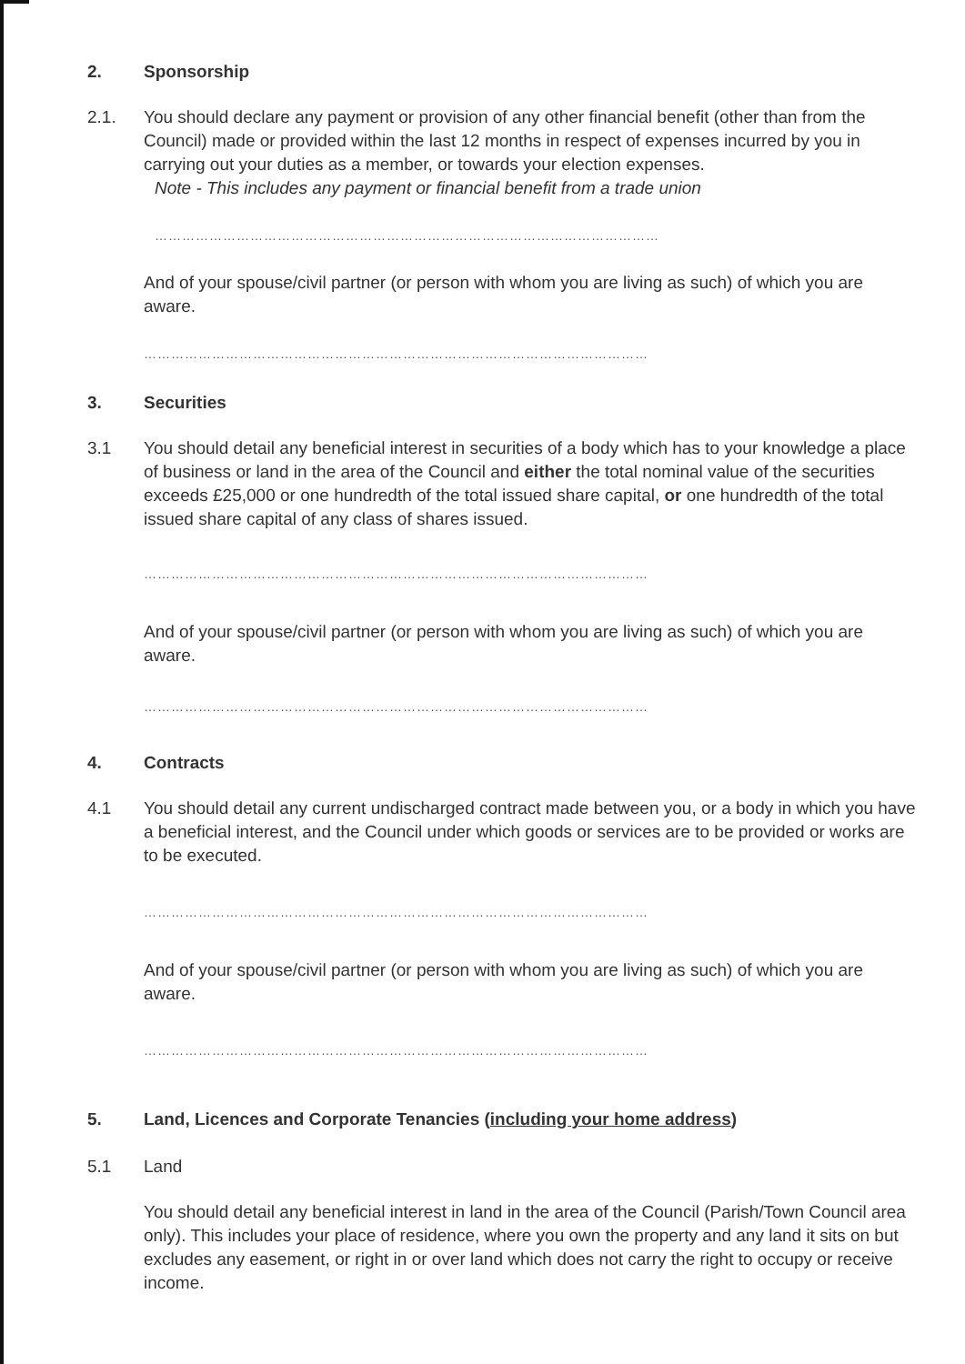2. Sponsorship
2.1. You should declare any payment or provision of any other financial benefit (other than from the Council) made or provided within the last 12 months in respect of expenses incurred by you in carrying out your duties as a member, or towards your election expenses.
Note - This includes any payment or financial benefit from a trade union
…………………………………………………………………………………………………
And of your spouse/civil partner (or person with whom you are living as such) of which you are aware.
…………………………………………………………………………………………………
3. Securities
3.1 You should detail any beneficial interest in securities of a body which has to your knowledge a place of business or land in the area of the Council and either the total nominal value of the securities exceeds £25,000 or one hundredth of the total issued share capital, or one hundredth of the total issued share capital of any class of shares issued.
…………………………………………………………………………………………………
And of your spouse/civil partner (or person with whom you are living as such) of which you are aware.
…………………………………………………………………………………………………
4. Contracts
4.1 You should detail any current undischarged contract made between you, or a body in which you have a beneficial interest, and the Council under which goods or services are to be provided or works are to be executed.
…………………………………………………………………………………………………
And of your spouse/civil partner (or person with whom you are living as such) of which you are aware.
…………………………………………………………………………………………………
5. Land, Licences and Corporate Tenancies (including your home address)
5.1 Land
You should detail any beneficial interest in land in the area of the Council (Parish/Town Council area only). This includes your place of residence, where you own the property and any land it sits on but excludes any easement, or right in or over land which does not carry the right to occupy or receive income.